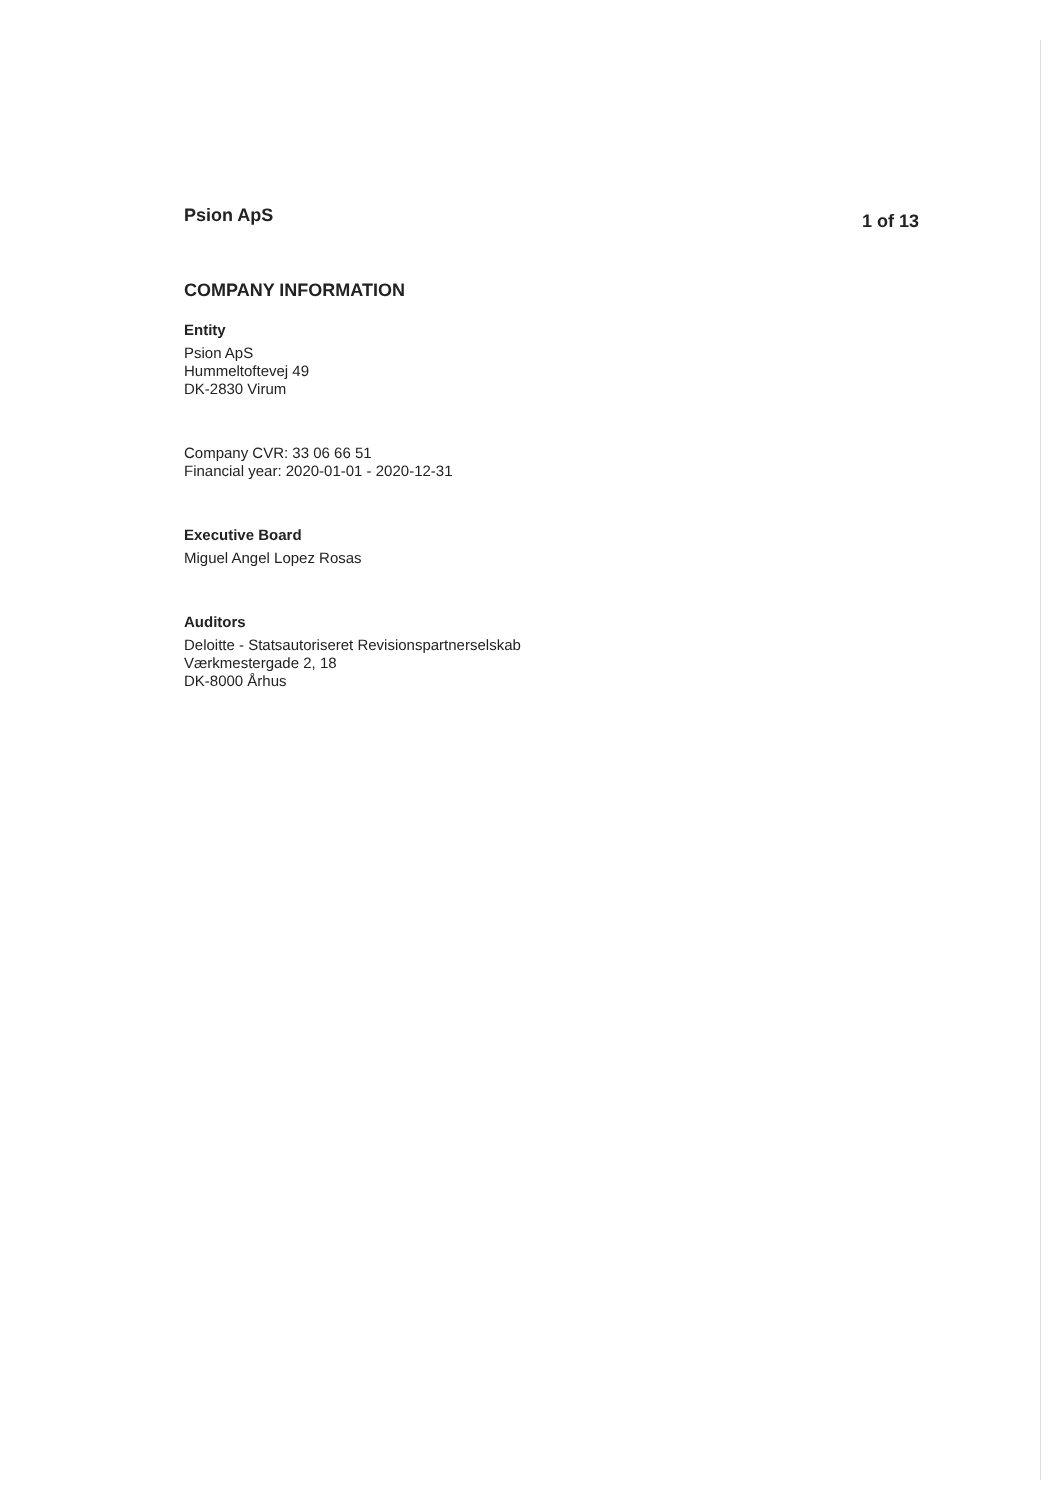Psion ApS
1 of 13
COMPANY INFORMATION
Entity
Psion ApS
Hummeltoftevej 49
DK-2830 Virum
Company CVR: 33 06 66 51
Financial year: 2020-01-01 - 2020-12-31
Executive Board
Miguel Angel Lopez Rosas
Auditors
Deloitte - Statsautoriseret Revisionspartnerselskab
Værkmestergade 2, 18
DK-8000 Århus